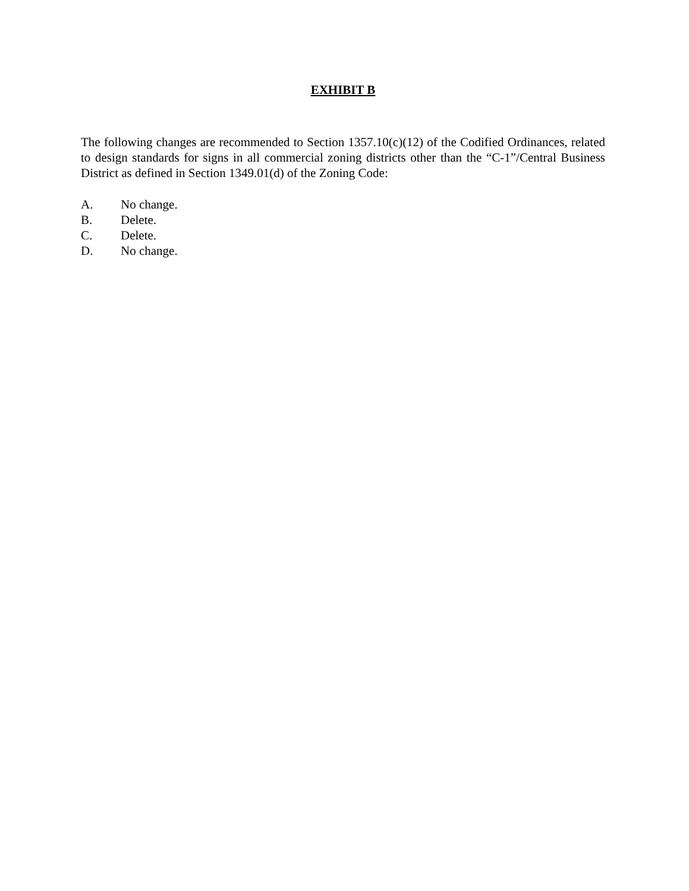EXHIBIT B
The following changes are recommended to Section 1357.10(c)(12) of the Codified Ordinances, related to design standards for signs in all commercial zoning districts other than the “C-1”/Central Business District as defined in Section 1349.01(d) of the Zoning Code:
A. No change.
B. Delete.
C. Delete.
D. No change.